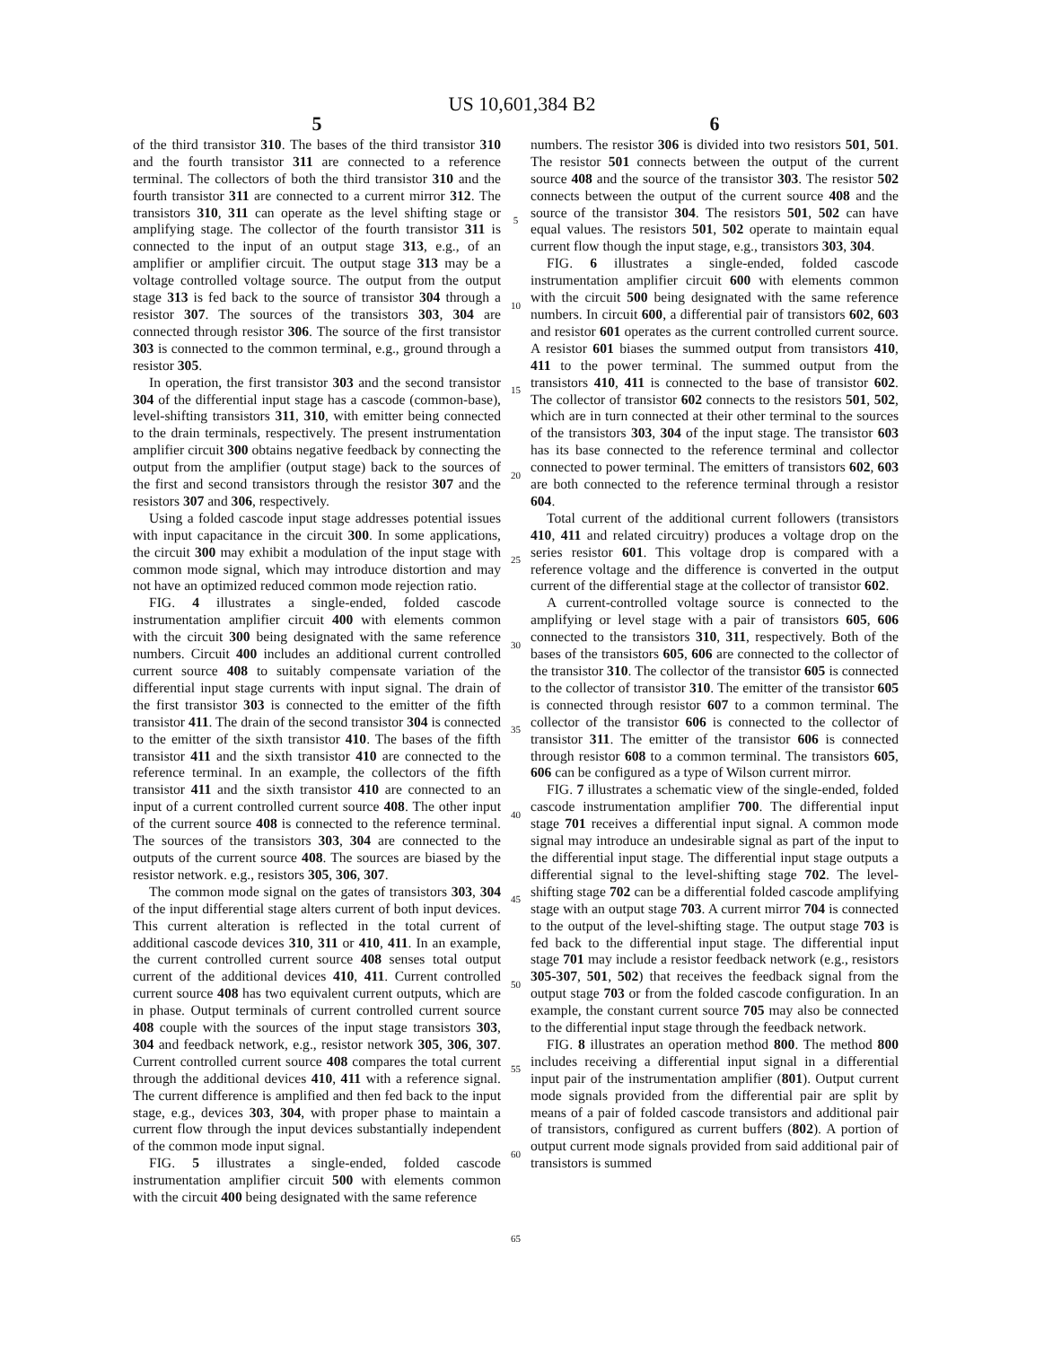US 10,601,384 B2
5
of the third transistor 310. The bases of the third transistor 310 and the fourth transistor 311 are connected to a reference terminal. The collectors of both the third transistor 310 and the fourth transistor 311 are connected to a current mirror 312. The transistors 310, 311 can operate as the level shifting stage or amplifying stage. The collector of the fourth transistor 311 is connected to the input of an output stage 313, e.g., of an amplifier or amplifier circuit. The output stage 313 may be a voltage controlled voltage source. The output from the output stage 313 is fed back to the source of transistor 304 through a resistor 307. The sources of the transistors 303, 304 are connected through resistor 306. The source of the first transistor 303 is connected to the common terminal, e.g., ground through a resistor 305.
In operation, the first transistor 303 and the second transistor 304 of the differential input stage has a cascode (common-base), level-shifting transistors 311, 310, with emitter being connected to the drain terminals, respectively. The present instrumentation amplifier circuit 300 obtains negative feedback by connecting the output from the amplifier (output stage) back to the sources of the first and second transistors through the resistor 307 and the resistors 307 and 306, respectively.
Using a folded cascode input stage addresses potential issues with input capacitance in the circuit 300. In some applications, the circuit 300 may exhibit a modulation of the input stage with common mode signal, which may introduce distortion and may not have an optimized reduced common mode rejection ratio.
FIG. 4 illustrates a single-ended, folded cascode instrumentation amplifier circuit 400 with elements common with the circuit 300 being designated with the same reference numbers. Circuit 400 includes an additional current controlled current source 408 to suitably compensate variation of the differential input stage currents with input signal. The drain of the first transistor 303 is connected to the emitter of the fifth transistor 411. The drain of the second transistor 304 is connected to the emitter of the sixth transistor 410. The bases of the fifth transistor 411 and the sixth transistor 410 are connected to the reference terminal. In an example, the collectors of the fifth transistor 411 and the sixth transistor 410 are connected to an input of a current controlled current source 408. The other input of the current source 408 is connected to the reference terminal. The sources of the transistors 303, 304 are connected to the outputs of the current source 408. The sources are biased by the resistor network. e.g., resistors 305, 306, 307.
The common mode signal on the gates of transistors 303, 304 of the input differential stage alters current of both input devices. This current alteration is reflected in the total current of additional cascode devices 310, 311 or 410, 411. In an example, the current controlled current source 408 senses total output current of the additional devices 410, 411. Current controlled current source 408 has two equivalent current outputs, which are in phase. Output terminals of current controlled current source 408 couple with the sources of the input stage transistors 303, 304 and feedback network, e.g., resistor network 305, 306, 307. Current controlled current source 408 compares the total current through the additional devices 410, 411 with a reference signal. The current difference is amplified and then fed back to the input stage, e.g., devices 303, 304, with proper phase to maintain a current flow through the input devices substantially independent of the common mode input signal.
FIG. 5 illustrates a single-ended, folded cascode instrumentation amplifier circuit 500 with elements common with the circuit 400 being designated with the same reference
5
10
15
20
25
30
35
40
45
50
55
60
65
6
numbers. The resistor 306 is divided into two resistors 501, 501. The resistor 501 connects between the output of the current source 408 and the source of the transistor 303. The resistor 502 connects between the output of the current source 408 and the source of the transistor 304. The resistors 501, 502 can have equal values. The resistors 501, 502 operate to maintain equal current flow though the input stage, e.g., transistors 303, 304.
FIG. 6 illustrates a single-ended, folded cascode instrumentation amplifier circuit 600 with elements common with the circuit 500 being designated with the same reference numbers. In circuit 600, a differential pair of transistors 602, 603 and resistor 601 operates as the current controlled current source. A resistor 601 biases the summed output from transistors 410, 411 to the power terminal. The summed output from the transistors 410, 411 is connected to the base of transistor 602. The collector of transistor 602 connects to the resistors 501, 502, which are in turn connected at their other terminal to the sources of the transistors 303, 304 of the input stage. The transistor 603 has its base connected to the reference terminal and collector connected to power terminal. The emitters of transistors 602, 603 are both connected to the reference terminal through a resistor 604.
Total current of the additional current followers (transistors 410, 411 and related circuitry) produces a voltage drop on the series resistor 601. This voltage drop is compared with a reference voltage and the difference is converted in the output current of the differential stage at the collector of transistor 602.
A current-controlled voltage source is connected to the amplifying or level stage with a pair of transistors 605, 606 connected to the transistors 310, 311, respectively. Both of the bases of the transistors 605, 606 are connected to the collector of the transistor 310. The collector of the transistor 605 is connected to the collector of transistor 310. The emitter of the transistor 605 is connected through resistor 607 to a common terminal. The collector of the transistor 606 is connected to the collector of transistor 311. The emitter of the transistor 606 is connected through resistor 608 to a common terminal. The transistors 605, 606 can be configured as a type of Wilson current mirror.
FIG. 7 illustrates a schematic view of the single-ended, folded cascode instrumentation amplifier 700. The differential input stage 701 receives a differential input signal. A common mode signal may introduce an undesirable signal as part of the input to the differential input stage. The differential input stage outputs a differential signal to the level-shifting stage 702. The level-shifting stage 702 can be a differential folded cascode amplifying stage with an output stage 703. A current mirror 704 is connected to the output of the level-shifting stage. The output stage 703 is fed back to the differential input stage. The differential input stage 701 may include a resistor feedback network (e.g., resistors 305-307, 501, 502) that receives the feedback signal from the output stage 703 or from the folded cascode configuration. In an example, the constant current source 705 may also be connected to the differential input stage through the feedback network.
FIG. 8 illustrates an operation method 800. The method 800 includes receiving a differential input signal in a differential input pair of the instrumentation amplifier (801). Output current mode signals provided from the differential pair are split by means of a pair of folded cascode transistors and additional pair of transistors, configured as current buffers (802). A portion of output current mode signals provided from said additional pair of transistors is summed